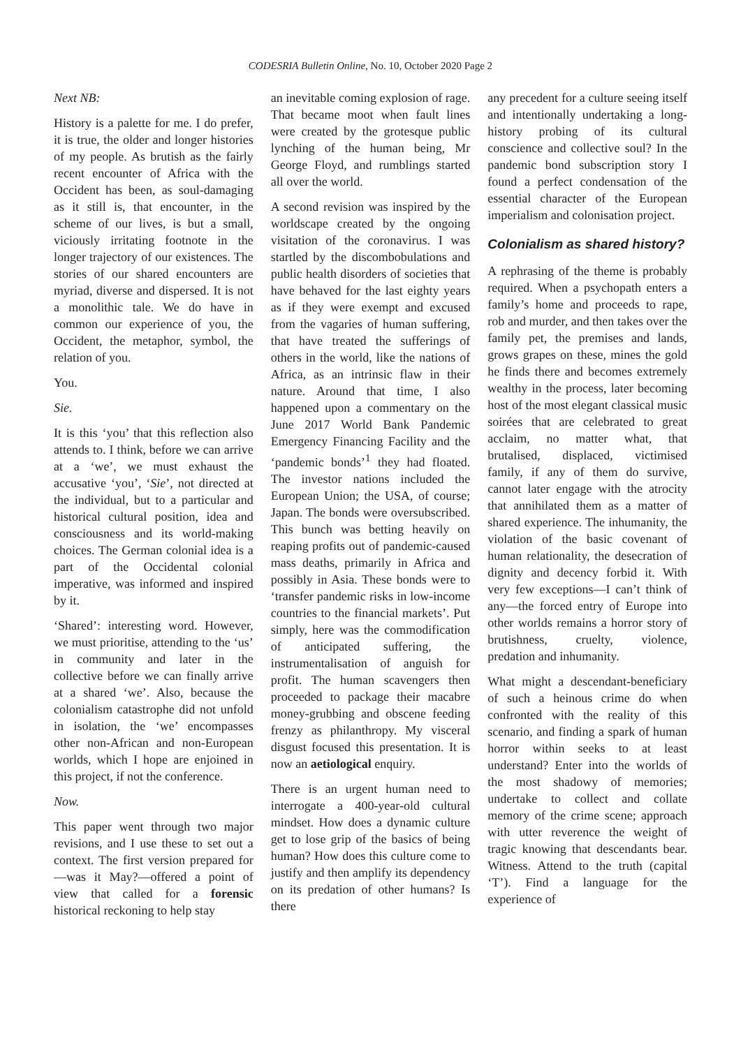CODESRIA Bulletin Online, No. 10, October 2020 Page 2
Next NB:
History is a palette for me. I do prefer, it is true, the older and longer histories of my people. As brutish as the fairly recent encounter of Africa with the Occident has been, as soul-damaging as it still is, that encounter, in the scheme of our lives, is but a small, viciously irritating footnote in the longer trajectory of our existences. The stories of our shared encounters are myriad, diverse and dispersed. It is not a monolithic tale. We do have in common our experience of you, the Occident, the metaphor, symbol, the relation of you.
You.
Sie.
It is this ‘you’ that this reflection also attends to. I think, before we can arrive at a ‘we’, we must exhaust the accusative ‘you’, ‘Sie’, not directed at the individual, but to a particular and historical cultural position, idea and consciousness and its world-making choices. The German colonial idea is a part of the Occidental colonial imperative, was informed and inspired by it.
‘Shared’: interesting word. However, we must prioritise, attending to the ‘us’ in community and later in the collective before we can finally arrive at a shared ‘we’. Also, because the colonialism catastrophe did not unfold in isolation, the ‘we’ encompasses other non-African and non-European worlds, which I hope are enjoined in this project, if not the conference.
Now.
This paper went through two major revisions, and I use these to set out a context. The first version prepared for—was it May?—offered a point of view that called for a forensic historical reckoning to help stay
an inevitable coming explosion of rage. That became moot when fault lines were created by the grotesque public lynching of the human being, Mr George Floyd, and rumblings started all over the world.
A second revision was inspired by the worldscape created by the ongoing visitation of the coronavirus. I was startled by the discombobulations and public health disorders of societies that have behaved for the last eighty years as if they were exempt and excused from the vagaries of human suffering, that have treated the sufferings of others in the world, like the nations of Africa, as an intrinsic flaw in their nature. Around that time, I also happened upon a commentary on the June 2017 World Bank Pandemic Emergency Financing Facility and the ‘pandemic bonds’<sup>1</sup> they had floated. The investor nations included the European Union; the USA, of course; Japan. The bonds were oversubscribed. This bunch was betting heavily on reaping profits out of pandemic-caused mass deaths, primarily in Africa and possibly in Asia. These bonds were to ‘transfer pandemic risks in low-income countries to the financial markets’. Put simply, here was the commodification of anticipated suffering, the instrumentalisation of anguish for profit. The human scavengers then proceeded to package their macabre money-grubbing and obscene feeding frenzy as philanthropy. My visceral disgust focused this presentation. It is now an aetiological enquiry.
There is an urgent human need to interrogate a 400-year-old cultural mindset. How does a dynamic culture get to lose grip of the basics of being human? How does this culture come to justify and then amplify its dependency on its predation of other humans? Is there
any precedent for a culture seeing itself and intentionally undertaking a long-history probing of its cultural conscience and collective soul? In the pandemic bond subscription story I found a perfect condensation of the essential character of the European imperialism and colonisation project.
Colonialism as shared history?
A rephrasing of the theme is probably required. When a psychopath enters a family’s home and proceeds to rape, rob and murder, and then takes over the family pet, the premises and lands, grows grapes on these, mines the gold he finds there and becomes extremely wealthy in the process, later becoming host of the most elegant classical music soirées that are celebrated to great acclaim, no matter what, that brutalised, displaced, victimised family, if any of them do survive, cannot later engage with the atrocity that annihilated them as a matter of shared experience. The inhumanity, the violation of the basic covenant of human relationality, the desecration of dignity and decency forbid it. With very few exceptions—I can’t think of any—the forced entry of Europe into other worlds remains a horror story of brutishness, cruelty, violence, predation and inhumanity.
What might a descendant-beneficiary of such a heinous crime do when confronted with the reality of this scenario, and finding a spark of human horror within seeks to at least understand? Enter into the worlds of the most shadowy of memories; undertake to collect and collate memory of the crime scene; approach with utter reverence the weight of tragic knowing that descendants bear. Witness. Attend to the truth (capital ‘T’). Find a language for the experience of